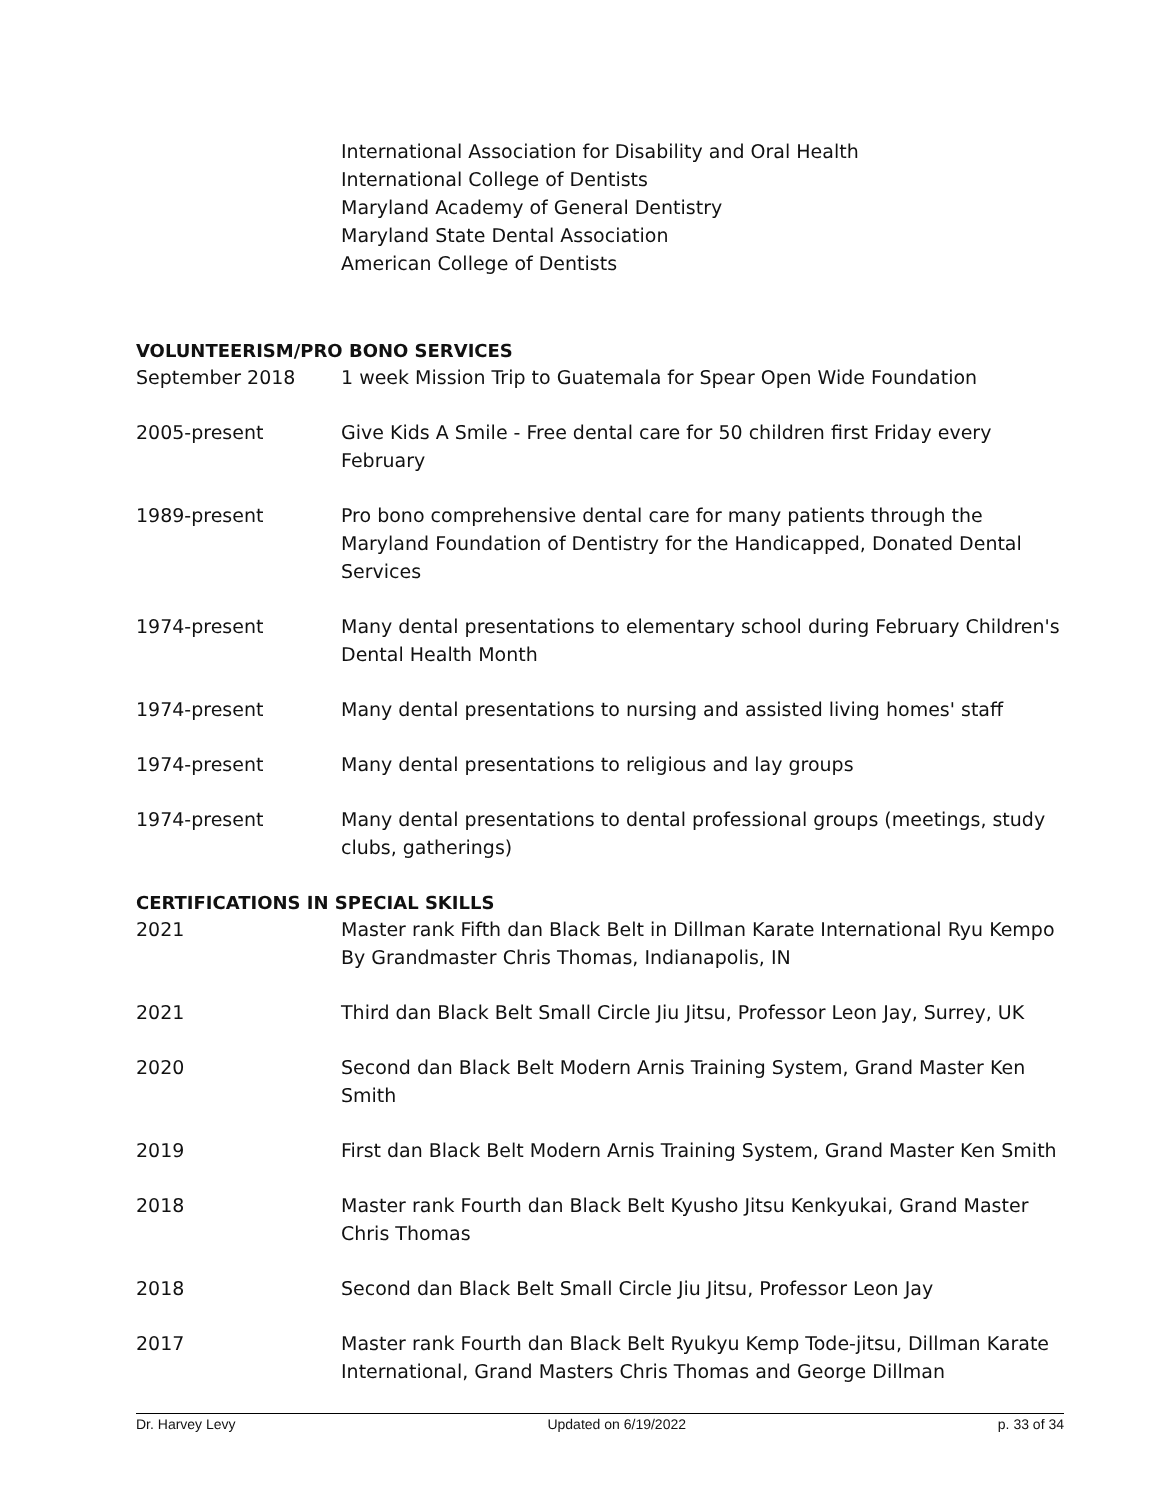International Association for Disability and Oral Health
International College of Dentists
Maryland Academy of General Dentistry
Maryland State Dental Association
American College of Dentists
VOLUNTEERISM/PRO BONO SERVICES
September 2018 1 week Mission Trip to Guatemala for Spear Open Wide Foundation
2005-present Give Kids A Smile - Free dental care for 50 children first Friday every February
1989-present Pro bono comprehensive dental care for many patients through the Maryland Foundation of Dentistry for the Handicapped, Donated Dental Services
1974-present Many dental presentations to elementary school during February Children's Dental Health Month
1974-present Many dental presentations to nursing and assisted living homes' staff
1974-present Many dental presentations to religious and lay groups
1974-present Many dental presentations to dental professional groups (meetings, study clubs, gatherings)
CERTIFICATIONS IN SPECIAL SKILLS
2021 Master rank Fifth dan Black Belt in Dillman Karate International Ryu Kempo By Grandmaster Chris Thomas, Indianapolis, IN
2021 Third dan Black Belt Small Circle Jiu Jitsu, Professor Leon Jay, Surrey, UK
2020 Second dan Black Belt Modern Arnis Training System, Grand Master Ken Smith
2019 First dan Black Belt Modern Arnis Training System, Grand Master Ken Smith
2018 Master rank Fourth dan Black Belt Kyusho Jitsu Kenkyukai, Grand Master Chris Thomas
2018 Second dan Black Belt Small Circle Jiu Jitsu, Professor Leon Jay
2017 Master rank Fourth dan Black Belt Ryukyu Kemp Tode-jitsu, Dillman Karate International, Grand Masters Chris Thomas and George Dillman
Dr. Harvey Levy Updated on 6/19/2022 p. 33 of 34